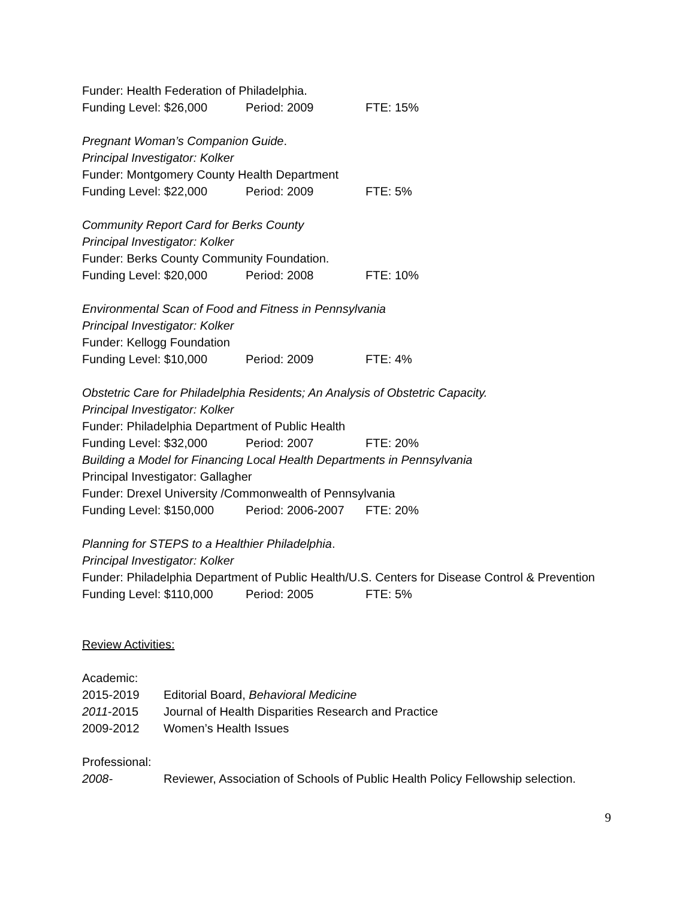Funder: Health Federation of Philadelphia.
Funding Level: $26,000 Period: 2009 FTE: 15%
Pregnant Woman’s Companion Guide.
Principal Investigator: Kolker
Funder: Montgomery County Health Department
Funding Level: $22,000 Period: 2009 FTE: 5%
Community Report Card for Berks County
Principal Investigator: Kolker
Funder: Berks County Community Foundation.
Funding Level: $20,000 Period: 2008 FTE: 10%
Environmental Scan of Food and Fitness in Pennsylvania
Principal Investigator: Kolker
Funder: Kellogg Foundation
Funding Level: $10,000 Period: 2009 FTE: 4%
Obstetric Care for Philadelphia Residents; An Analysis of Obstetric Capacity.
Principal Investigator: Kolker
Funder: Philadelphia Department of Public Health
Funding Level: $32,000 Period: 2007 FTE: 20%
Building a Model for Financing Local Health Departments in Pennsylvania
Principal Investigator: Gallagher
Funder: Drexel University /Commonwealth of Pennsylvania
Funding Level: $150,000 Period: 2006-2007 FTE: 20%
Planning for STEPS to a Healthier Philadelphia.
Principal Investigator: Kolker
Funder: Philadelphia Department of Public Health/U.S. Centers for Disease Control & Prevention
Funding Level: $110,000 Period: 2005 FTE: 5%
Review Activities:
Academic:
2015-2019 Editorial Board, Behavioral Medicine
2011-2015 Journal of Health Disparities Research and Practice
2009-2012 Women’s Health Issues
Professional:
2008- Reviewer, Association of Schools of Public Health Policy Fellowship selection.
9